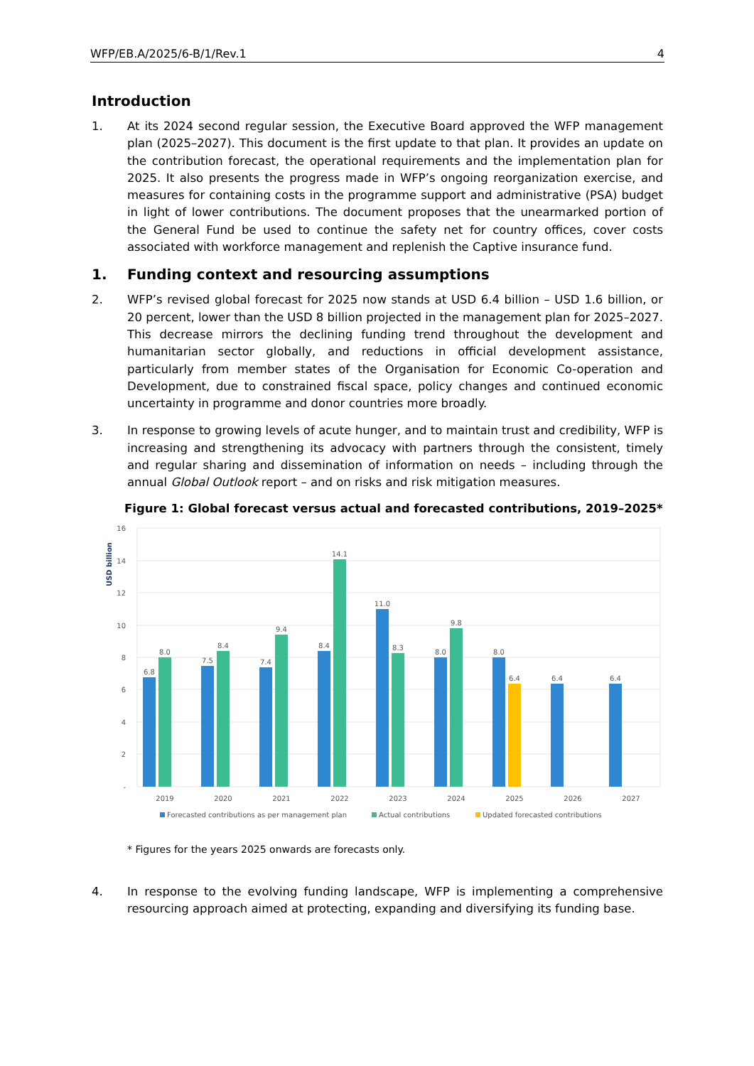WFP/EB.A/2025/6-B/1/Rev.1 4
Introduction
1. At its 2024 second regular session, the Executive Board approved the WFP management plan (2025–2027). This document is the first update to that plan. It provides an update on the contribution forecast, the operational requirements and the implementation plan for 2025. It also presents the progress made in WFP’s ongoing reorganization exercise, and measures for containing costs in the programme support and administrative (PSA) budget in light of lower contributions. The document proposes that the unearmarked portion of the General Fund be used to continue the safety net for country offices, cover costs associated with workforce management and replenish the Captive insurance fund.
1. Funding context and resourcing assumptions
2. WFP’s revised global forecast for 2025 now stands at USD 6.4 billion – USD 1.6 billion, or 20 percent, lower than the USD 8 billion projected in the management plan for 2025–2027. This decrease mirrors the declining funding trend throughout the development and humanitarian sector globally, and reductions in official development assistance, particularly from member states of the Organisation for Economic Co-operation and Development, due to constrained fiscal space, policy changes and continued economic uncertainty in programme and donor countries more broadly.
3. In response to growing levels of acute hunger, and to maintain trust and credibility, WFP is increasing and strengthening its advocacy with partners through the consistent, timely and regular sharing and dissemination of information on needs – including through the annual Global Outlook report – and on risks and risk mitigation measures.
Figure 1: Global forecast versus actual and forecasted contributions, 2019–2025*
USD billion
16
14
12
10
8
6
4
2
-
6.8
8.0
7.5
8.4
7.4
9.4
8.4
14.1
11.0
8.3
8.0
9.8
8.0
6.4
6.4
6.4
2019
2020
2021
2022
2023
2024
2025
2026
2027
Forecasted contributions as per management plan
Actual contributions
Updated forecasted contributions
* Figures for the years 2025 onwards are forecasts only.
4. In response to the evolving funding landscape, WFP is implementing a comprehensive resourcing approach aimed at protecting, expanding and diversifying its funding base.